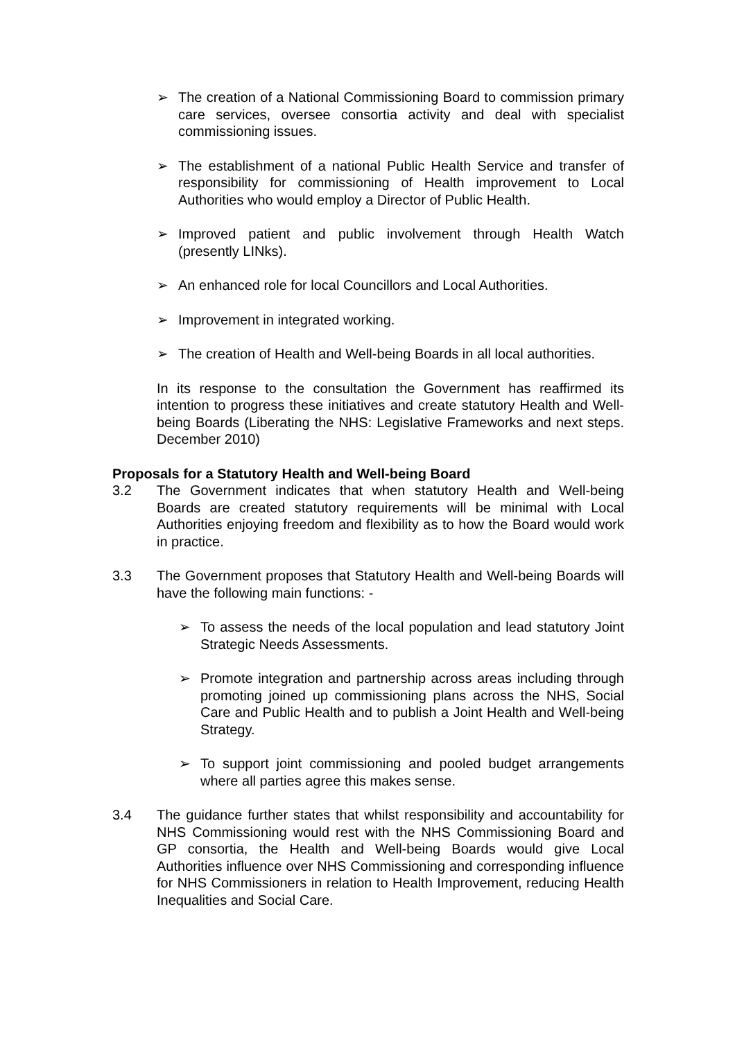➢ The creation of a National Commissioning Board to commission primary care services, oversee consortia activity and deal with specialist commissioning issues.
➢ The establishment of a national Public Health Service and transfer of responsibility for commissioning of Health improvement to Local Authorities who would employ a Director of Public Health.
➢ Improved patient and public involvement through Health Watch (presently LINks).
➢ An enhanced role for local Councillors and Local Authorities.
➢ Improvement in integrated working.
➢ The creation of Health and Well-being Boards in all local authorities.
In its response to the consultation the Government has reaffirmed its intention to progress these initiatives and create statutory Health and Well-being Boards (Liberating the NHS: Legislative Frameworks and next steps. December 2010)
Proposals for a Statutory Health and Well-being Board
3.2 The Government indicates that when statutory Health and Well-being Boards are created statutory requirements will be minimal with Local Authorities enjoying freedom and flexibility as to how the Board would work in practice.
3.3 The Government proposes that Statutory Health and Well-being Boards will have the following main functions: -
➢ To assess the needs of the local population and lead statutory Joint Strategic Needs Assessments.
➢ Promote integration and partnership across areas including through promoting joined up commissioning plans across the NHS, Social Care and Public Health and to publish a Joint Health and Well-being Strategy.
➢ To support joint commissioning and pooled budget arrangements where all parties agree this makes sense.
3.4 The guidance further states that whilst responsibility and accountability for NHS Commissioning would rest with the NHS Commissioning Board and GP consortia, the Health and Well-being Boards would give Local Authorities influence over NHS Commissioning and corresponding influence for NHS Commissioners in relation to Health Improvement, reducing Health Inequalities and Social Care.